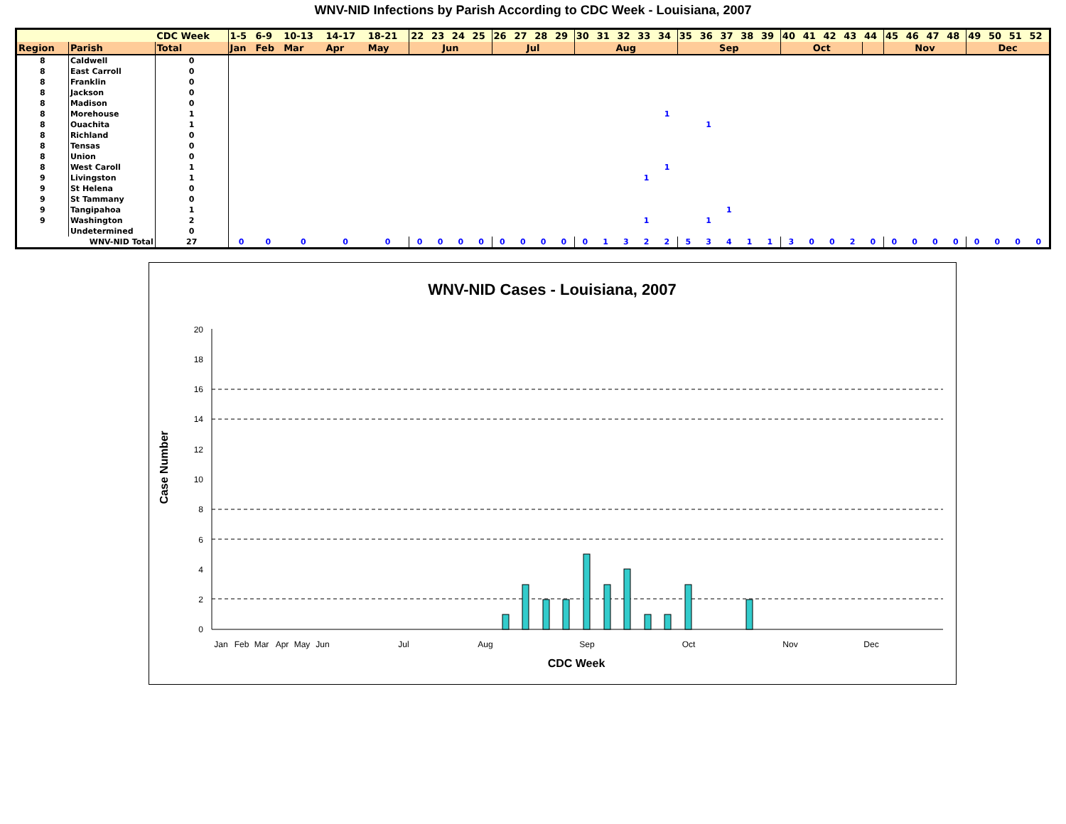WNV-NID Infections by Parish According to CDC Week - Louisiana, 2007
| | | CDC Week | 1-5 | 6-9 | 10-13 | 14-17 | 18-21 | 22 | 23 | 24 | 25 | 26 | 27 | 28 | 29 | 30 | 31 | 32 | 33 | 34 | 35 | 36 | 37 | 38 | 39 | 40 | 41 | 42 | 43 | 44 | 45 | 46 | 47 | 48 | 49 | 50 | 51 | 52 |
| Region | Parish | Total | Jan | Feb | Mar | Apr | May | Jun | | | | Jul | | | | Aug | | | | | Sep | | | | | Oct | | | | | Nov | | | | Dec | | | |
| 8 | Caldwell | 0 | | | | | | | | | | | | | | | | | | | | | | | | | | | | | | | | | | | | |
| 8 | East Carroll | 0 | | | | | | | | | | | | | | | | | | | | | | | | | | | | | | | | | | | | |
| 8 | Franklin | 0 | | | | | | | | | | | | | | | | | | | | | | | | | | | | | | | | | | | | |
| 8 | Jackson | 0 | | | | | | | | | | | | | | | | | | | | | | | | | | | | | | | | | | | | |
| 8 | Madison | 0 | | | | | | | | | | | | | | | | | | | | | | | | | | | | | | | | | | | | |
| 8 | Morehouse | 1 | | | | | | | | | | | | | | | | | | 1 | | | | | | | | | | | | | | | | | | |
| 8 | Ouachita | 1 | | | | | | | | | | | | | | | | | | | | 1 | | | | | | | | | | | | | | | | |
| 8 | Richland | 0 | | | | | | | | | | | | | | | | | | | | | | | | | | | | | | | | | | | | |
| 8 | Tensas | 0 | | | | | | | | | | | | | | | | | | | | | | | | | | | | | | | | | | | | |
| 8 | Union | 0 | | | | | | | | | | | | | | | | | | | | | | | | | | | | | | | | | | | | |
| 8 | West Caroll | 1 | | | | | | | | | | | | | | | | | | 1 | | | | | | | | | | | | | | | | | | |
| 9 | Livingston | 1 | | | | | | | | | | | | | | | | | 1 | | | | | | | | | | | | | | | | | | | |
| 9 | St Helena | 0 | | | | | | | | | | | | | | | | | | | | | | | | | | | | | | | | | | | | |
| 9 | St Tammany | 0 | | | | | | | | | | | | | | | | | | | | | | | | | | | | | | | | | | | | |
| 9 | Tangipahoa | 1 | | | | | | | | | | | | | | | | | | | | | 1 | | | | | | | | | | | | | | | |
| 9 | Washington | 2 | | | | | | | | | | | | | | | | | 1 | | | 1 | | | | | | | | | | | | | | | | |
| | Undetermined | 0 | | | | | | | | | | | | | | | | | | | | | | | | | | | | | | | | | | | | |
| WNV-NID Total | | 27 | 0 | 0 | 0 | 0 | 0 | 0 | 0 | 0 | 0 | 0 | 0 | 0 | 0 | 0 | 1 | 3 | 2 | 2 | 5 | 3 | 4 | 1 | 1 | 3 | 0 | 0 | 2 | 0 | 0 | 0 | 0 | 0 | 0 | 0 | 0 | 0 |
WNV-NID Cases - Louisiana, 2007
0
2
4
6
8
10
12
14
16
18
20
Jan
Feb
Mar
Apr
May
Jun
Jul
Aug
Sep
Oct
Nov
Dec
CDC Week
Case Number